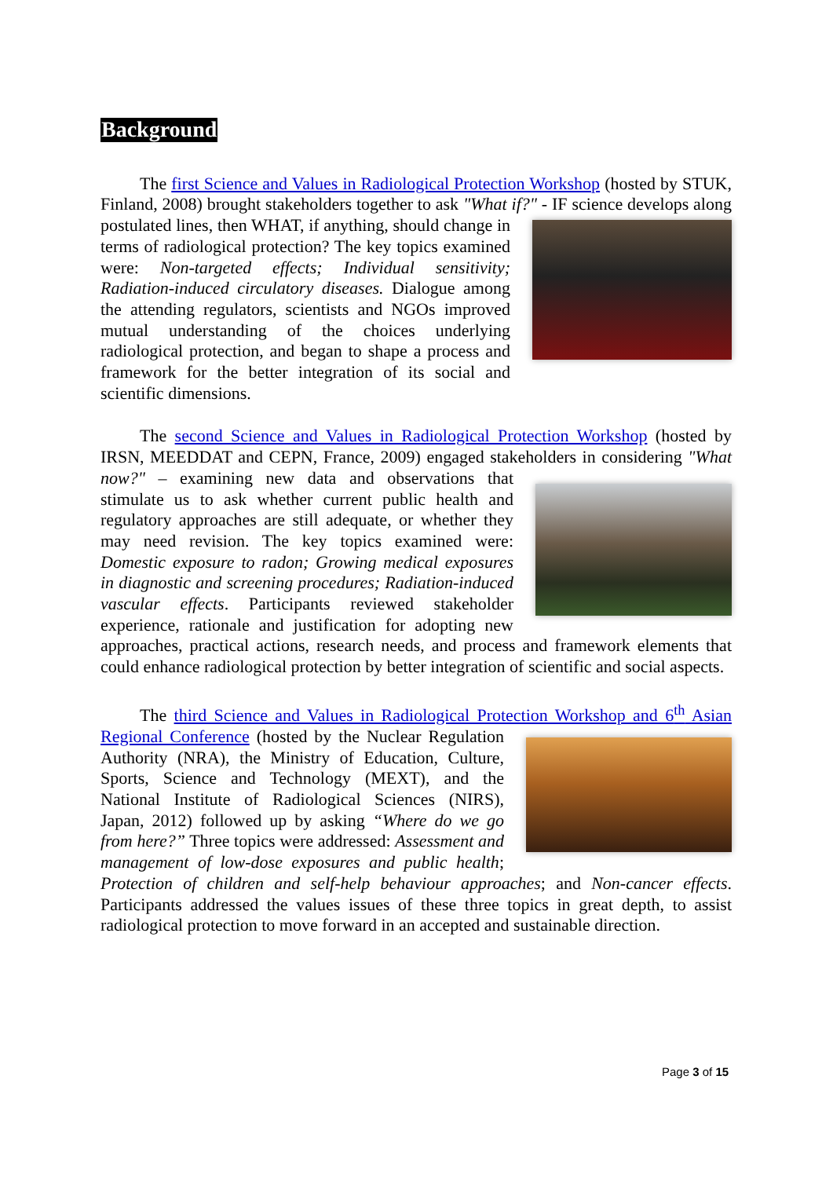Background
The first Science and Values in Radiological Protection Workshop (hosted by STUK, Finland, 2008) brought stakeholders together to ask "What if?" - IF science develops along postulated lines, then WHAT, if anything, should change in terms of radiological protection? The key topics examined were: Non-targeted effects; Individual sensitivity; Radiation-induced circulatory diseases. Dialogue among the attending regulators, scientists and NGOs improved mutual understanding of the choices underlying radiological protection, and began to shape a process and framework for the better integration of its social and scientific dimensions.
The second Science and Values in Radiological Protection Workshop (hosted by IRSN, MEEDDAT and CEPN, France, 2009) engaged stakeholders in considering "What now?" – examining new data and observations that stimulate us to ask whether current public health and regulatory approaches are still adequate, or whether they may need revision. The key topics examined were: Domestic exposure to radon; Growing medical exposures in diagnostic and screening procedures; Radiation-induced vascular effects. Participants reviewed stakeholder experience, rationale and justification for adopting new approaches, practical actions, research needs, and process and framework elements that could enhance radiological protection by better integration of scientific and social aspects.
The third Science and Values in Radiological Protection Workshop and 6<sup>th</sup> Asian Regional Conference (hosted by the Nuclear Regulation Authority (NRA), the Ministry of Education, Culture, Sports, Science and Technology (MEXT), and the National Institute of Radiological Sciences (NIRS), Japan, 2012) followed up by asking “Where do we go from here?” Three topics were addressed: Assessment and management of low-dose exposures and public health; Protection of children and self-help behaviour approaches; and Non-cancer effects. Participants addressed the values issues of these three topics in great depth, to assist radiological protection to move forward in an accepted and sustainable direction.
Page 3 of 15